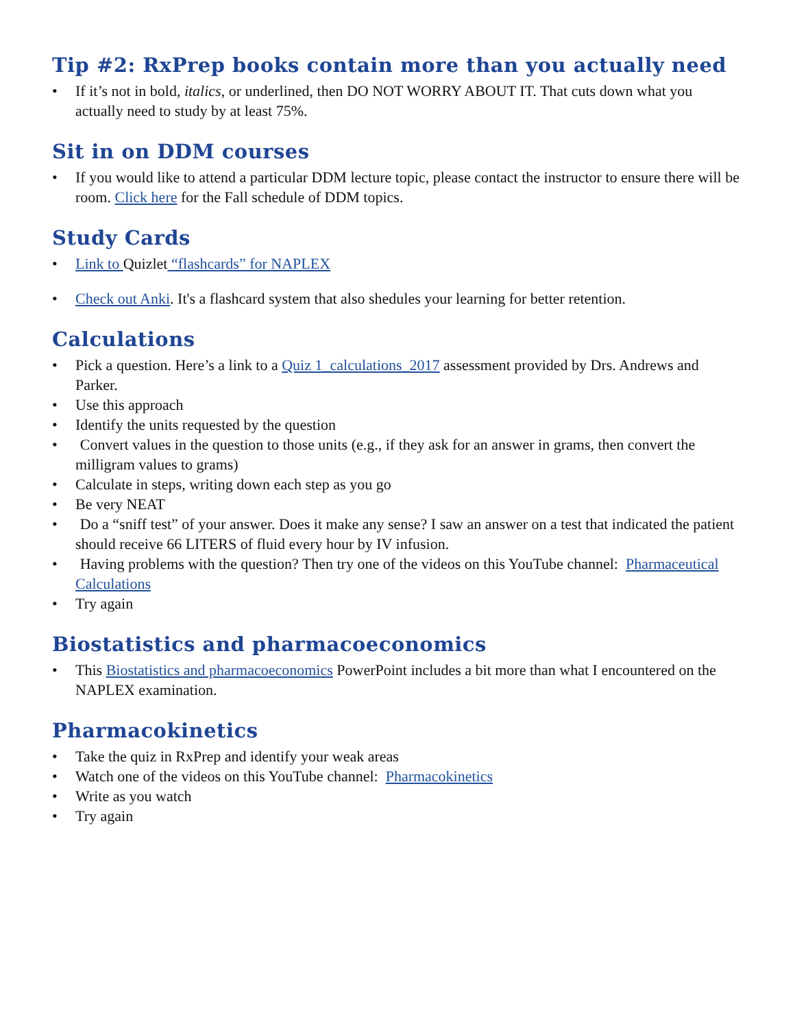Tip #2: RxPrep books contain more than you actually need
If it’s not in bold, italics, or underlined, then DO NOT WORRY ABOUT IT. That cuts down what you actually need to study by at least 75%.
Sit in on DDM courses
If you would like to attend a particular DDM lecture topic, please contact the instructor to ensure there will be room. Click here for the Fall schedule of DDM topics.
Study Cards
Link to Quizlet “flashcards” for NAPLEX
Check out Anki. It's a flashcard system that also shedules your learning for better retention.
Calculations
Pick a question. Here’s a link to a Quiz 1_calculations_2017 assessment provided by Drs. Andrews and Parker.
Use this approach
Identify the units requested by the question
• Convert values in the question to those units (e.g., if they ask for an answer in grams, then convert the milligram values to grams)
Calculate in steps, writing down each step as you go
Be very NEAT
• Do a “sniff test” of your answer. Does it make any sense? I saw an answer on a test that indicated the patient should receive 66 LITERS of fluid every hour by IV infusion.
• Having problems with the question? Then try one of the videos on this YouTube channel: Pharmaceutical Calculations
Try again
Biostatistics and pharmacoeconomics
This Biostatistics and pharmacoeconomics PowerPoint includes a bit more than what I encountered on the NAPLEX examination.
Pharmacokinetics
Take the quiz in RxPrep and identify your weak areas
Watch one of the videos on this YouTube channel: Pharmacokinetics
Write as you watch
Try again